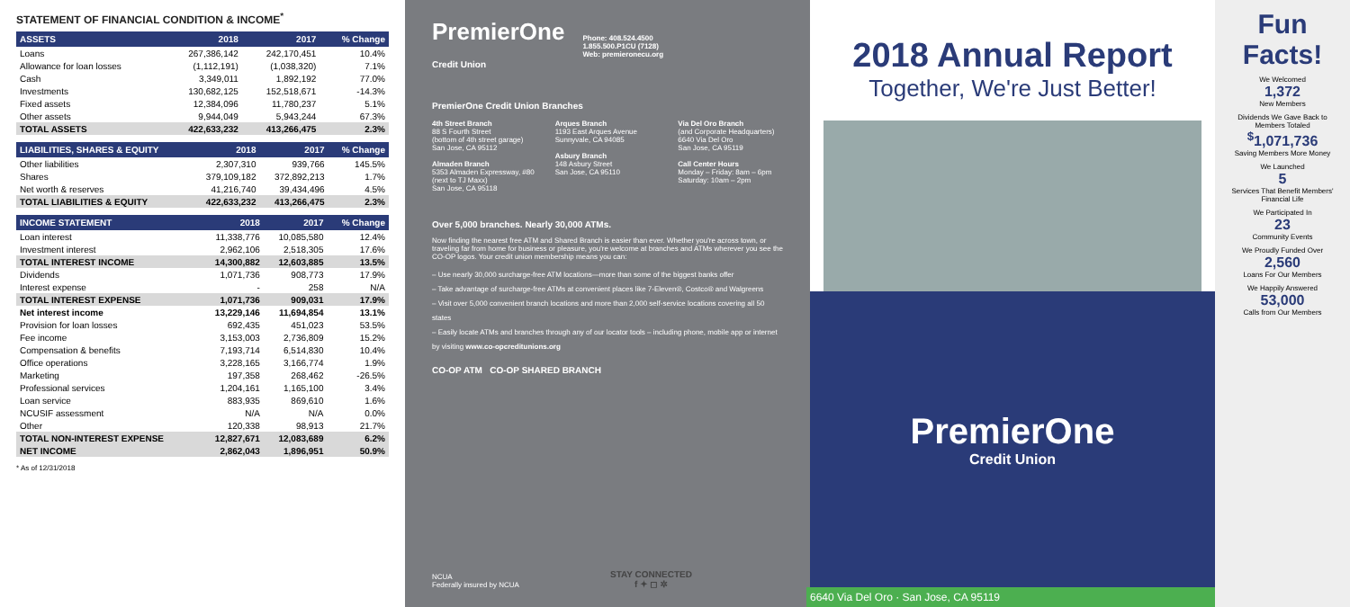STATEMENT OF FINANCIAL CONDITION & INCOME<sup>*</sup>
| ASSETS | 2018 | 2017 | % Change |
| --- | --- | --- | --- |
| Loans | 267,386,142 | 242,170,451 | 10.4% |
| Allowance for loan losses | (1,112,191) | (1,038,320) | 7.1% |
| Cash | 3,349,011 | 1,892,192 | 77.0% |
| Investments | 130,682,125 | 152,518,671 | -14.3% |
| Fixed assets | 12,384,096 | 11,780,237 | 5.1% |
| Other assets | 9,944,049 | 5,943,244 | 67.3% |
| TOTAL ASSETS | 422,633,232 | 413,266,475 | 2.3% |
| LIABILITIES, SHARES & EQUITY | 2018 | 2017 | % Change |
| --- | --- | --- | --- |
| Other liabilities | 2,307,310 | 939,766 | 145.5% |
| Shares | 379,109,182 | 372,892,213 | 1.7% |
| Net worth & reserves | 41,216,740 | 39,434,496 | 4.5% |
| TOTAL LIABILITIES & EQUITY | 422,633,232 | 413,266,475 | 2.3% |
| INCOME STATEMENT | 2018 | 2017 | % Change |
| --- | --- | --- | --- |
| Loan interest | 11,338,776 | 10,085,580 | 12.4% |
| Investment interest | 2,962,106 | 2,518,305 | 17.6% |
| TOTAL INTEREST INCOME | 14,300,882 | 12,603,885 | 13.5% |
| Dividends | 1,071,736 | 908,773 | 17.9% |
| Interest expense | - | 258 | N/A |
| TOTAL INTEREST EXPENSE | 1,071,736 | 909,031 | 17.9% |
| Net interest income | 13,229,146 | 11,694,854 | 13.1% |
| Provision for loan losses | 692,435 | 451,023 | 53.5% |
| Fee income | 3,153,003 | 2,736,809 | 15.2% |
| Compensation & benefits | 7,193,714 | 6,514,830 | 10.4% |
| Office operations | 3,228,165 | 3,166,774 | 1.9% |
| Marketing | 197,358 | 268,462 | -26.5% |
| Professional services | 1,204,161 | 1,165,100 | 3.4% |
| Loan service | 883,935 | 869,610 | 1.6% |
| NCUSIF assessment | N/A | N/A | 0.0% |
| Other | 120,338 | 98,913 | 21.7% |
| TOTAL NON-INTEREST EXPENSE | 12,827,671 | 12,083,689 | 6.2% |
| NET INCOME | 2,862,043 | 1,896,951 | 50.9% |
* As of 12/31/2018
PremierOne
Credit Union
Phone: 408.524.4500
1.855.500.P1CU (7128)
Web: premieronecu.org
PremierOne Credit Union Branches
4th Street Branch
88 S Fourth Street
(bottom of 4th street garage)
San Jose, CA 95112
Almaden Branch
5353 Almaden Expressway, #80
(next to TJ Maxx)
San Jose, CA 95118
Arques Branch
1193 East Arques Avenue
Sunnyvale, CA 94085
Asbury Branch
148 Asbury Street
San Jose, CA 95110
Via Del Oro Branch
(and Corporate Headquarters)
6640 Via Del Oro
San Jose, CA 95119
Call Center Hours
Monday – Friday: 8am – 6pm
Saturday: 10am – 2pm
Over 5,000 branches. Nearly 30,000 ATMs.
Now finding the nearest free ATM and Shared Branch is easier than ever. Whether you're across town, or traveling far from home for business or pleasure, you're welcome at branches and ATMs wherever you see the CO-OP logos. Your credit union membership means you can:
– Use nearly 30,000 surcharge-free ATM locations—more than some of the biggest banks offer
– Take advantage of surcharge-free ATMs at convenient places like 7-Eleven®, Costco® and Walgreens
– Visit over 5,000 convenient branch locations and more than 2,000 self-service locations covering all 50 states
– Easily locate ATMs and branches through any of our locator tools – including phone, mobile app or internet by visiting www.co-opcreditunions.org
CO-OP ATM CO-OP SHARED BRANCH
NCUA
Federally insured by NCUA
STAY CONNECTED
f ✦ ◻ ✲
2018 Annual Report
Together, We're Just Better!
PremierOne
Credit Union
6640 Via Del Oro · San Jose, CA 95119
Fun Facts!
We Welcomed
1,372
New Members
Dividends We Gave Back to Members Totaled
<sup>$</sup>1,071,736
Saving Members More Money
We Launched
5
Services That Benefit Members' Financial Life
We Participated In
23
Community Events
We Proudly Funded Over
2,560
Loans For Our Members
We Happily Answered
53,000
Calls from Our Members